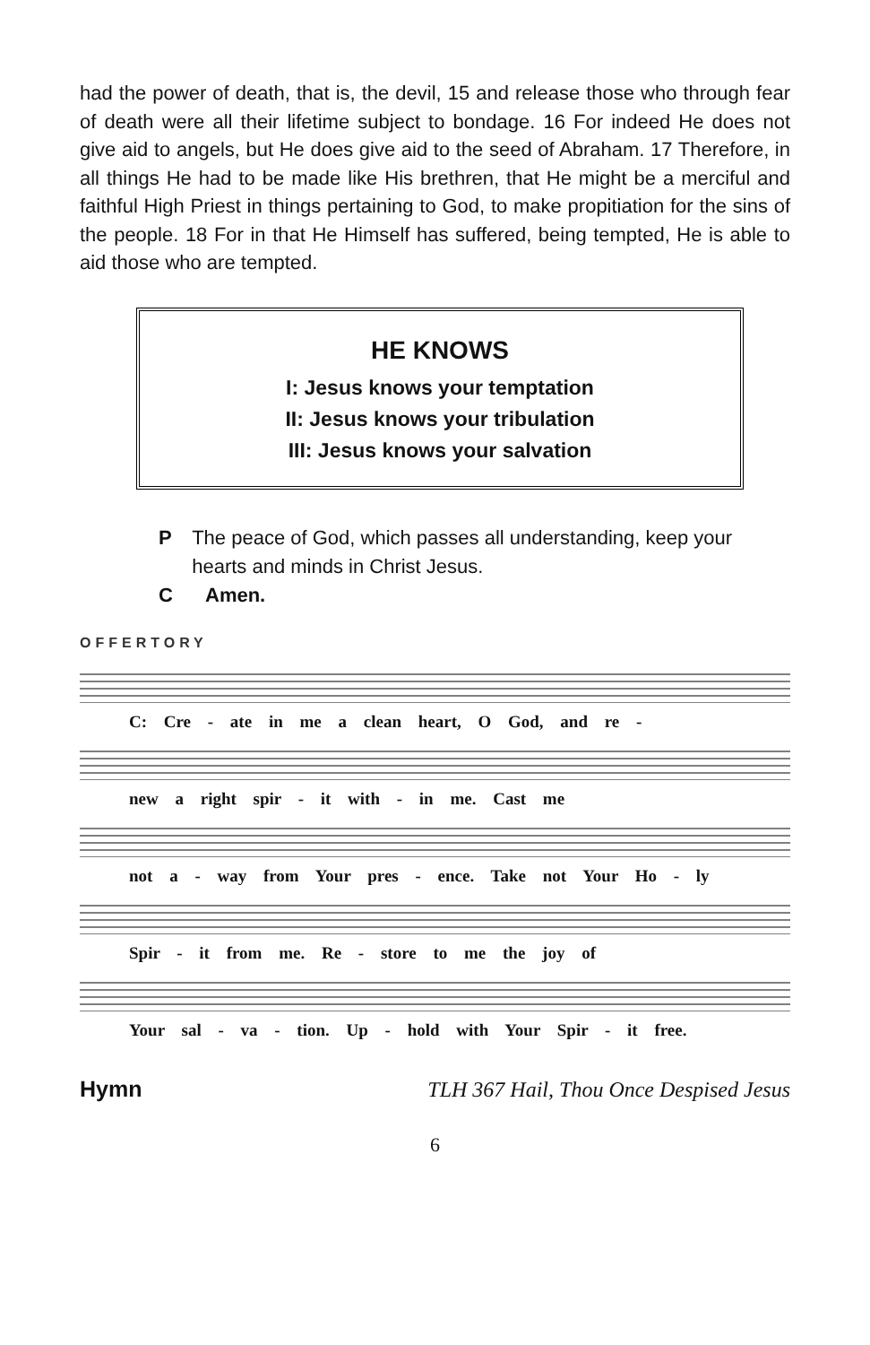had the power of death, that is, the devil, 15 and release those who through fear of death were all their lifetime subject to bondage. 16 For indeed He does not give aid to angels, but He does give aid to the seed of Abraham. 17 Therefore, in all things He had to be made like His brethren, that He might be a merciful and faithful High Priest in things pertaining to God, to make propitiation for the sins of the people. 18 For in that He Himself has suffered, being tempted, He is able to aid those who are tempted.
HE KNOWS
I: Jesus knows your temptation
II: Jesus knows your tribulation
III: Jesus knows your salvation
P The peace of God, which passes all understanding, keep your hearts and minds in Christ Jesus.
C Amen.
OFFERTORY
C: Cre - ate in me a clean heart, O God, and re -
new a right spir - it with - in me. Cast me
not a - way from Your pres - ence. Take not Your Ho - ly
Spir - it from me. Re - store to me the joy of
Your sal - va - tion. Up - hold with Your Spir - it free.
Hymn TLH 367 Hail, Thou Once Despised Jesus
6